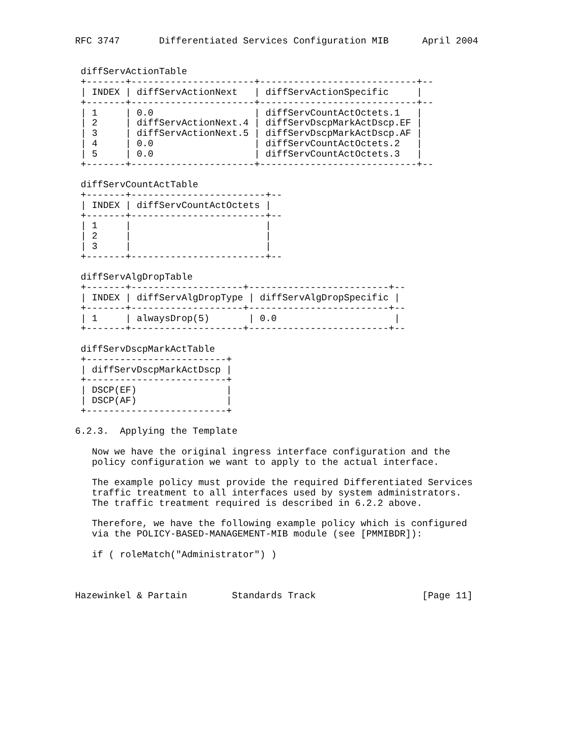RFC 3747       Differentiated Services Configuration MIB      April 2004


 diffServActionTable
 +-------+----------------------+----------------------------+--
 | INDEX | diffServActionNext   | diffServActionSpecific     |
 +-------+----------------------+----------------------------+--
 | 1     | 0.0                  | diffServCountActOctets.1   |
 | 2     | diffServActionNext.4 | diffServDscpMarkActDscp.EF |
 | 3     | diffServActionNext.5 | diffServDscpMarkActDscp.AF |
 | 4     | 0.0                  | diffServCountActOctets.2   |
 | 5     | 0.0                  | diffServCountActOctets.3   |
 +-------+----------------------+----------------------------+--

 diffServCountActTable
 +-------+------------------------+--
 | INDEX | diffServCountActOctets |
 +-------+------------------------+--
 | 1     |                        |
 | 2     |                        |
 | 3     |                        |
 +-------+------------------------+--

 diffServAlgDropTable
 +-------+--------------------+-------------------------+--
 | INDEX | diffServAlgDropType | diffServAlgDropSpecific |
 +-------+--------------------+-------------------------+--
 | 1     | alwaysDrop(5)       | 0.0                     |
 +-------+--------------------+-------------------------+--

 diffServDscpMarkActTable
 +-------------------------+
 | diffServDscpMarkActDscp |
 +-------------------------+
 | DSCP(EF)                |
 | DSCP(AF)                |
 +-------------------------+

6.2.3.  Applying the Template

   Now we have the original ingress interface configuration and the
   policy configuration we want to apply to the actual interface.

   The example policy must provide the required Differentiated Services
   traffic treatment to all interfaces used by system administrators.
   The traffic treatment required is described in 6.2.2 above.

   Therefore, we have the following example policy which is configured
   via the POLICY-BASED-MANAGEMENT-MIB module (see [PMMIBDR]):

   if ( roleMatch("Administrator") )



Hazewinkel & Partain        Standards Track                   [Page 11]